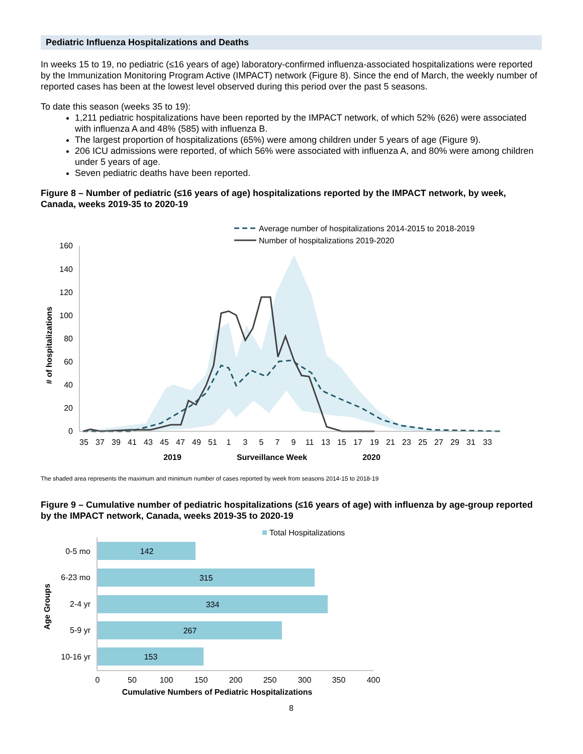Pediatric Influenza Hospitalizations and Deaths
In weeks 15 to 19, no pediatric (≤16 years of age) laboratory-confirmed influenza-associated hospitalizations were reported by the Immunization Monitoring Program Active (IMPACT) network (Figure 8). Since the end of March, the weekly number of reported cases has been at the lowest level observed during this period over the past 5 seasons.
To date this season (weeks 35 to 19):
1,211 pediatric hospitalizations have been reported by the IMPACT network, of which 52% (626) were associated with influenza A and 48% (585) with influenza B.
The largest proportion of hospitalizations (65%) were among children under 5 years of age (Figure 9).
206 ICU admissions were reported, of which 56% were associated with influenza A, and 80% were among children under 5 years of age.
Seven pediatric deaths have been reported.
Figure 8 – Number of pediatric (≤16 years of age) hospitalizations reported by the IMPACT network, by week, Canada, weeks 2019-35 to 2020-19
Average number of hospitalizations 2014-2015 to 2018-2019
Number of hospitalizations 2019-2020
160
140
120
100
80
60
40
20
0
# of hospitalizations
35
37
39
41
43
45
47
49
51
1
3
5
7
9
11
13
15
17
19
21
23
25
27
29
31
33
2019
Surveillance Week
2020
The shaded area represents the maximum and minimum number of cases reported by week from seasons 2014-15 to 2018-19
Figure 9 – Cumulative number of pediatric hospitalizations (≤16 years of age) with influenza by age-group reported by the IMPACT network, Canada, weeks 2019-35 to 2020-19
Total Hospitalizations
142
315
334
267
153
0-5 mo
6-23 mo
2-4 yr
5-9 yr
10-16 yr
Age Groups
0
50
100
150
200
250
300
350
400
Cumulative Numbers of Pediatric Hospitalizations
8